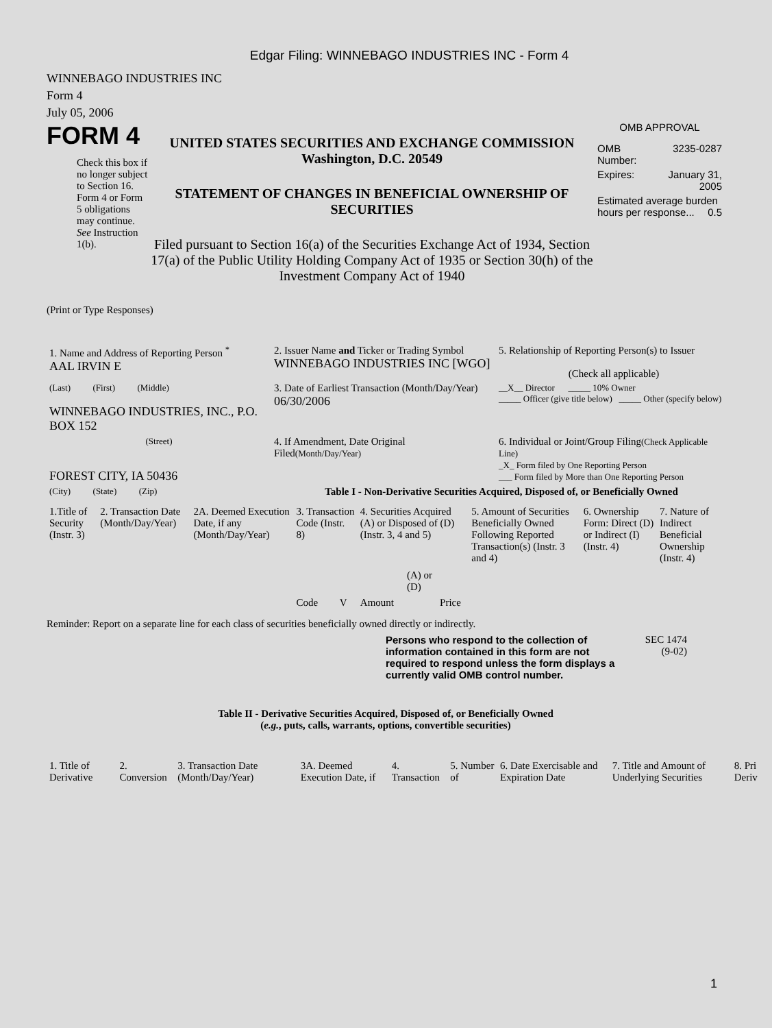Edgar Filing: WINNEBAGO INDUSTRIES INC - Form 4
WINNEBAGO INDUSTRIES INC
Form 4
July 05, 2006
FORM 4
Check this box if no longer subject to Section 16. Form 4 or Form 5 obligations may continue. See Instruction 1(b).
UNITED STATES SECURITIES AND EXCHANGE COMMISSION
Washington, D.C. 20549
STATEMENT OF CHANGES IN BENEFICIAL OWNERSHIP OF SECURITIES
Filed pursuant to Section 16(a) of the Securities Exchange Act of 1934, Section 17(a) of the Public Utility Holding Company Act of 1935 or Section 30(h) of the Investment Company Act of 1940
OMB APPROVAL
| OMB Number: | 3235-0287 |
| Expires: | January 31, 2005 |
| Estimated average burden hours per response... 0.5 | |
(Print or Type Responses)
| 1. Name and Address of Reporting Person <sup>*</sup> AAL IRVIN E | 2. Issuer Name and Ticker or Trading Symbol WINNEBAGO INDUSTRIES INC [WGO] | 5. Relationship of Reporting Person(s) to Issuer (Check all applicable) |
| (Last) (First) (Middle) WINNEBAGO INDUSTRIES, INC., P.O. BOX 152 | 3. Date of Earliest Transaction (Month/Day/Year) 06/30/2006 | __X__ Director _____ 10% Owner _____ Officer (give title below) _____ Other (specify below) |
| (Street) FOREST CITY, IA 50436 | 4. If Amendment, Date Original Filed (Month/Day/Year) | 6. Individual or Joint/Group Filing (Check Applicable Line) _X_ Form filed by One Reporting Person ___ Form filed by More than One Reporting Person |
| (City) (State) (Zip) | Table I - Non-Derivative Securities Acquired, Disposed of, or Beneficially Owned | |
| 1.Title of Security (Instr. 3) | 2. Transaction Date (Month/Day/Year) | 2A. Deemed Execution Date, if any (Month/Day/Year) | 3. Transaction Code (Instr. 8) | | 4. Securities Acquired (A) or Disposed of (D) (Instr. 3, 4 and 5) | | | 5. Amount of Securities Beneficially Owned Following Reported Transaction(s) (Instr. 3 and 4) | 6. Ownership Form: Direct (D) or Indirect (I) (Instr. 4) | 7. Nature of Indirect Beneficial Ownership (Instr. 4) |
| | | | Code | V | Amount | (A) or (D) | Price | | | |
Reminder: Report on a separate line for each class of securities beneficially owned directly or indirectly.
Persons who respond to the collection of information contained in this form are not required to respond unless the form displays a currently valid OMB control number.
SEC 1474
(9-02)
Table II - Derivative Securities Acquired, Disposed of, or Beneficially Owned
(e.g., puts, calls, warrants, options, convertible securities)
| 1. Title of Derivative | 2. Conversion | 3. Transaction Date (Month/Day/Year) | 3A. Deemed Execution Date, if | 4. Transaction | 5. Number of | 6. Date Exercisable and Expiration Date | 7. Title and Amount of Underlying Securities | 8. Pri Deriv |
1